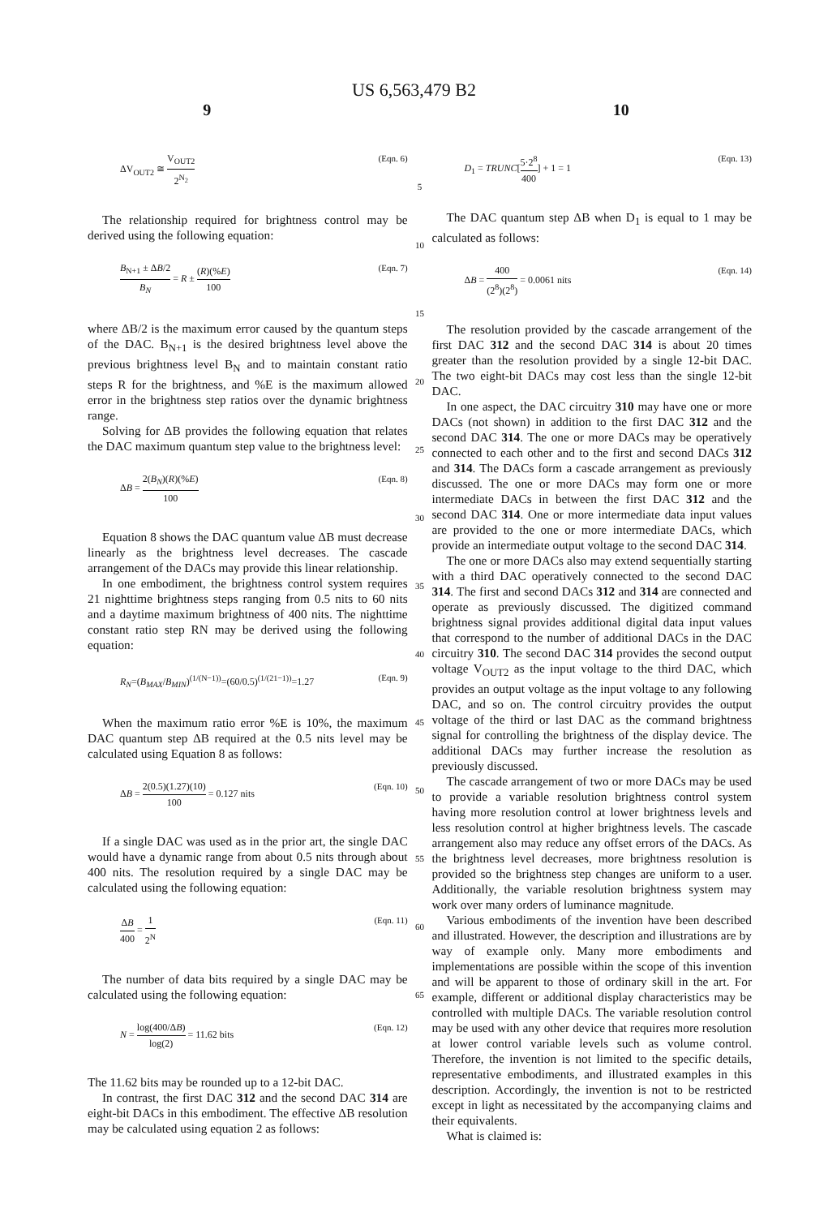US 6,563,479 B2
9 10
ΔV<sub>OUT2</sub> ≅ V<sub>OUT2</sub> 2<sup>N<sub>2</sub></sup> (Eqn. 6)
The relationship required for brightness control may be derived using the following equation:
B<sub>N+1</sub> ± ΔB/2 B<sub>N</sub> = R ± (R)(%E) 100 (Eqn. 7)
where ΔB/2 is the maximum error caused by the quantum steps of the DAC. B<sub>N+1</sub> is the desired brightness level above the previous brightness level B<sub>N</sub> and to maintain constant ratio steps R for the brightness, and %E is the maximum allowed error in the brightness step ratios over the dynamic brightness range.
Solving for ΔB provides the following equation that relates the DAC maximum quantum step value to the brightness level:
ΔB = 2(B<sub>N</sub>)(R)(%E) 100 (Eqn. 8)
Equation 8 shows the DAC quantum value ΔB must decrease linearly as the brightness level decreases. The cascade arrangement of the DACs may provide this linear relationship.
In one embodiment, the brightness control system requires 21 nighttime brightness steps ranging from 0.5 nits to 60 nits and a daytime maximum brightness of 400 nits. The nighttime constant ratio step RN may be derived using the following equation:
R<sub>N</sub>=(B<sub>MAX</sub>/B<sub>MIN</sub>)<sup>(1/(N−1))</sup>=(60/0.5)<sup>(1/(21−1))</sup>=1.27 (Eqn. 9)
When the maximum ratio error %E is 10%, the maximum DAC quantum step ΔB required at the 0.5 nits level may be calculated using Equation 8 as follows:
ΔB = 2(0.5)(1.27)(10) 100 = 0.127 nits (Eqn. 10)
If a single DAC was used as in the prior art, the single DAC would have a dynamic range from about 0.5 nits through about 400 nits. The resolution required by a single DAC may be calculated using the following equation:
ΔB 400 = 1 2<sup>N</sup> (Eqn. 11)
The number of data bits required by a single DAC may be calculated using the following equation:
N = log(400/ΔB) log(2) = 11.62 bits (Eqn. 12)
The 11.62 bits may be rounded up to a 12-bit DAC.
In contrast, the first DAC 312 and the second DAC 314 are eight-bit DACs in this embodiment. The effective ΔB resolution may be calculated using equation 2 as follows:
5
10
15
20
25
30
35
40
45
50
55
60
65
D<sub>1</sub> = TRUNC[5·2<sup>8</sup> 400] + 1 = 1 (Eqn. 13)
The DAC quantum step ΔB when D<sub>1</sub> is equal to 1 may be calculated as follows:
ΔB = 400 (2<sup>8</sup>)(2<sup>8</sup>) = 0.0061 nits (Eqn. 14)
The resolution provided by the cascade arrangement of the first DAC 312 and the second DAC 314 is about 20 times greater than the resolution provided by a single 12-bit DAC. The two eight-bit DACs may cost less than the single 12-bit DAC.
In one aspect, the DAC circuitry 310 may have one or more DACs (not shown) in addition to the first DAC 312 and the second DAC 314. The one or more DACs may be operatively connected to each other and to the first and second DACs 312 and 314. The DACs form a cascade arrangement as previously discussed. The one or more DACs may form one or more intermediate DACs in between the first DAC 312 and the second DAC 314. One or more intermediate data input values are provided to the one or more intermediate DACs, which provide an intermediate output voltage to the second DAC 314.
The one or more DACs also may extend sequentially starting with a third DAC operatively connected to the second DAC 314. The first and second DACs 312 and 314 are connected and operate as previously discussed. The digitized command brightness signal provides additional digital data input values that correspond to the number of additional DACs in the DAC circuitry 310. The second DAC 314 provides the second output voltage V<sub>OUT2</sub> as the input voltage to the third DAC, which provides an output voltage as the input voltage to any following DAC, and so on. The control circuitry provides the output voltage of the third or last DAC as the command brightness signal for controlling the brightness of the display device. The additional DACs may further increase the resolution as previously discussed.
The cascade arrangement of two or more DACs may be used to provide a variable resolution brightness control system having more resolution control at lower brightness levels and less resolution control at higher brightness levels. The cascade arrangement also may reduce any offset errors of the DACs. As the brightness level decreases, more brightness resolution is provided so the brightness step changes are uniform to a user. Additionally, the variable resolution brightness system may work over many orders of luminance magnitude.
Various embodiments of the invention have been described and illustrated. However, the description and illustrations are by way of example only. Many more embodiments and implementations are possible within the scope of this invention and will be apparent to those of ordinary skill in the art. For example, different or additional display characteristics may be controlled with multiple DACs. The variable resolution control may be used with any other device that requires more resolution at lower control variable levels such as volume control. Therefore, the invention is not limited to the specific details, representative embodiments, and illustrated examples in this description. Accordingly, the invention is not to be restricted except in light as necessitated by the accompanying claims and their equivalents.
What is claimed is: